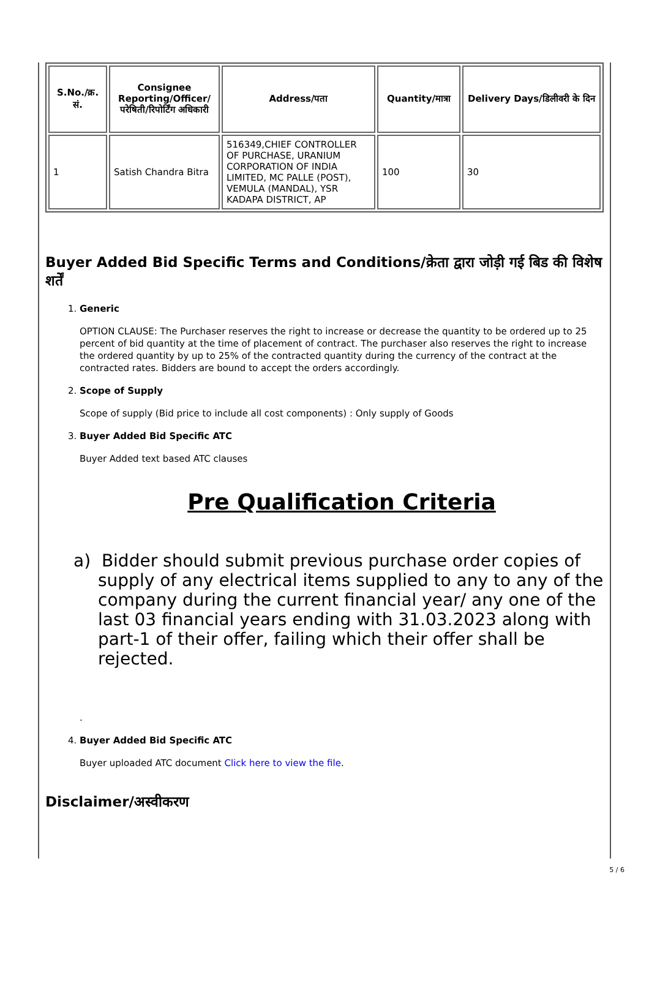| S.No./क्र. सं. | Consignee Reporting/Officer/ परेषिती/रिपोर्टिंग अधिकारी | Address/पता | Quantity/मात्रा | Delivery Days/डिलीवरी के दिन |
| --- | --- | --- | --- | --- |
| 1 | Satish Chandra Bitra | 516349,CHIEF CONTROLLER OF PURCHASE, URANIUM CORPORATION OF INDIA LIMITED, MC PALLE (POST), VEMULA (MANDAL), YSR KADAPA DISTRICT, AP | 100 | 30 |
Buyer Added Bid Specific Terms and Conditions/क्रेता द्वारा जोड़ी गई बिड की विशेष शर्तें
1. Generic
OPTION CLAUSE: The Purchaser reserves the right to increase or decrease the quantity to be ordered up to 25 percent of bid quantity at the time of placement of contract. The purchaser also reserves the right to increase the ordered quantity by up to 25% of the contracted quantity during the currency of the contract at the contracted rates. Bidders are bound to accept the orders accordingly.
2. Scope of Supply
Scope of supply (Bid price to include all cost components) : Only supply of Goods
3. Buyer Added Bid Specific ATC
Buyer Added text based ATC clauses
Pre Qualification Criteria
a) Bidder should submit previous purchase order copies of supply of any electrical items supplied to any to any of the company during the current financial year/ any one of the last 03 financial years ending with 31.03.2023 along with part-1 of their offer, failing which their offer shall be rejected.
.
4. Buyer Added Bid Specific ATC
Buyer uploaded ATC document Click here to view the file.
Disclaimer/अस्वीकरण
5 / 6